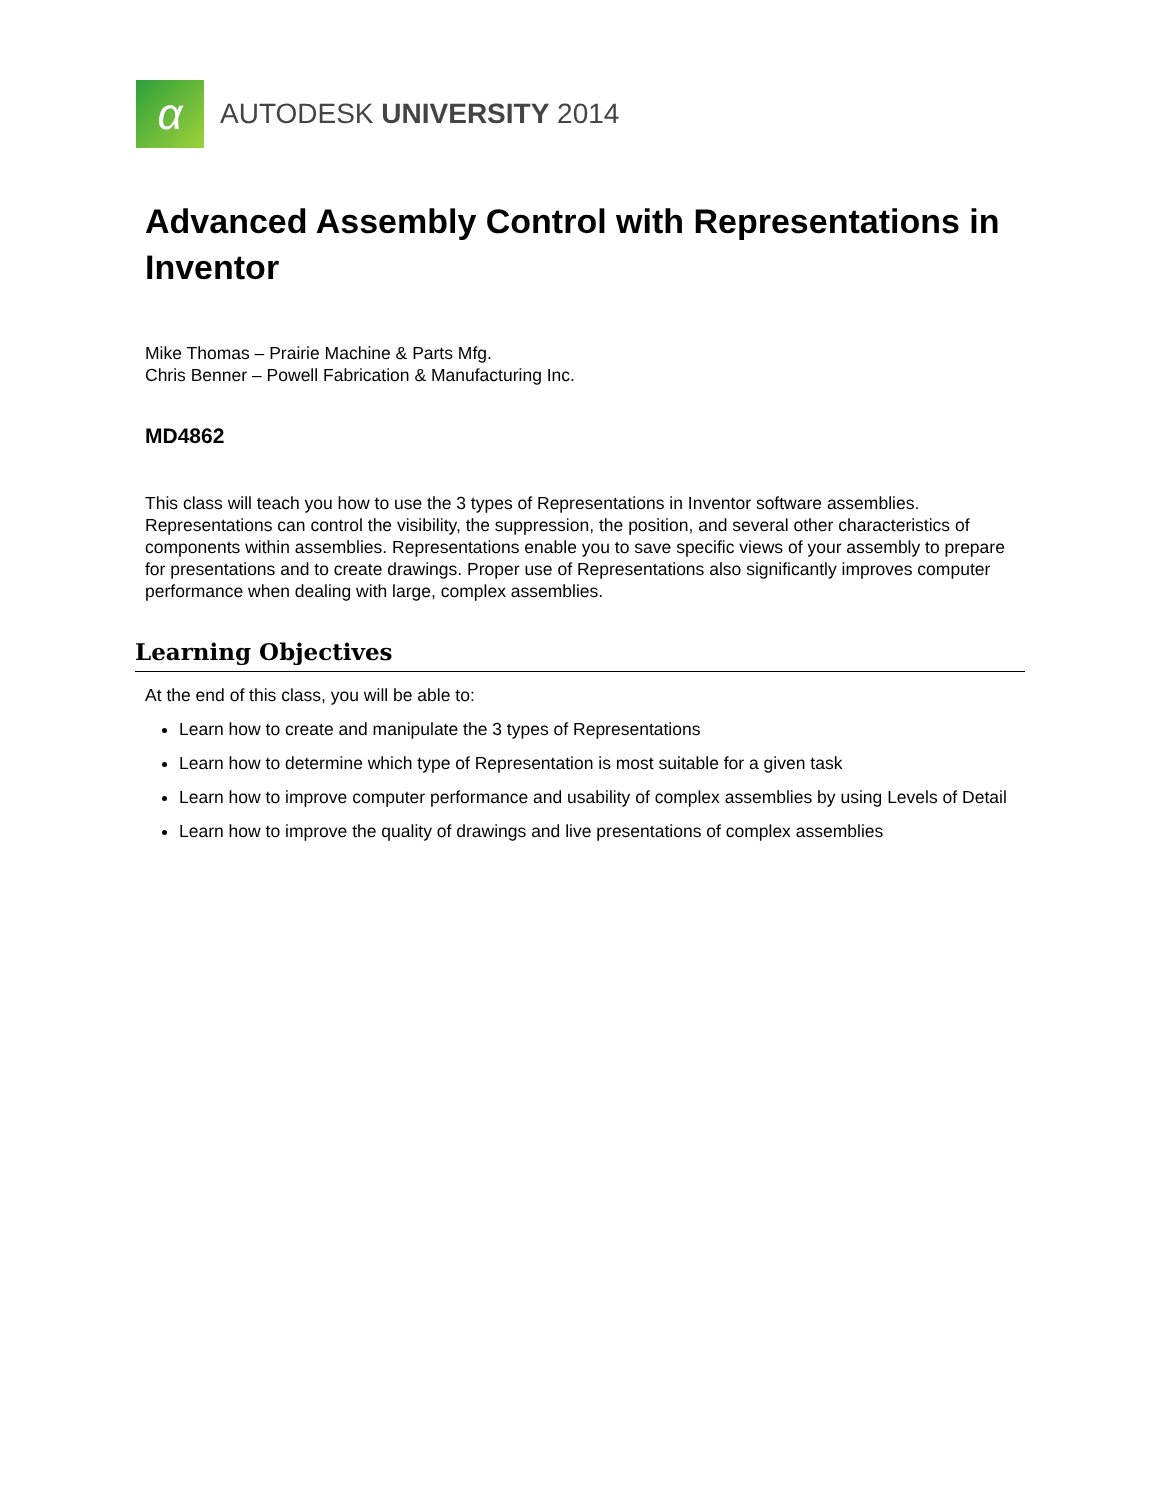α
AUTODESK UNIVERSITY 2014
Advanced Assembly Control with Representations in Inventor
Mike Thomas – Prairie Machine & Parts Mfg.
Chris Benner – Powell Fabrication & Manufacturing Inc.
MD4862
This class will teach you how to use the 3 types of Representations in Inventor software assemblies. Representations can control the visibility, the suppression, the position, and several other characteristics of components within assemblies. Representations enable you to save specific views of your assembly to prepare for presentations and to create drawings. Proper use of Representations also significantly improves computer performance when dealing with large, complex assemblies.
Learning Objectives
At the end of this class, you will be able to:
Learn how to create and manipulate the 3 types of Representations
Learn how to determine which type of Representation is most suitable for a given task
Learn how to improve computer performance and usability of complex assemblies by using Levels of Detail
Learn how to improve the quality of drawings and live presentations of complex assemblies